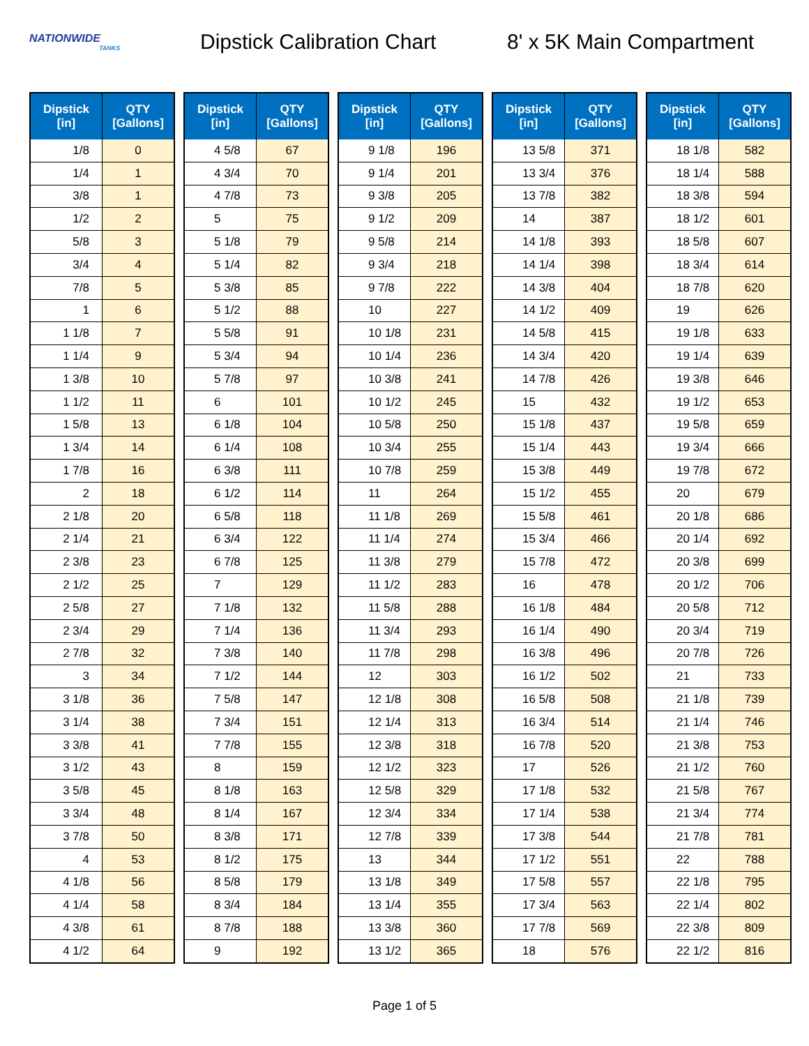NATIONWIDE
TANKS
Dipstick Calibration Chart
8' x 5K Main Compartment
| Dipstick [in] | QTY [Gallons] |
| --- | --- |
| 1/8 | 0 |
| 1/4 | 1 |
| 3/8 | 1 |
| 1/2 | 2 |
| 5/8 | 3 |
| 3/4 | 4 |
| 7/8 | 5 |
| 1 | 6 |
| 1 1/8 | 7 |
| 1 1/4 | 9 |
| 1 3/8 | 10 |
| 1 1/2 | 11 |
| 1 5/8 | 13 |
| 1 3/4 | 14 |
| 1 7/8 | 16 |
| 2 | 18 |
| 2 1/8 | 20 |
| 2 1/4 | 21 |
| 2 3/8 | 23 |
| 2 1/2 | 25 |
| 2 5/8 | 27 |
| 2 3/4 | 29 |
| 2 7/8 | 32 |
| 3 | 34 |
| 3 1/8 | 36 |
| 3 1/4 | 38 |
| 3 3/8 | 41 |
| 3 1/2 | 43 |
| 3 5/8 | 45 |
| 3 3/4 | 48 |
| 3 7/8 | 50 |
| 4 | 53 |
| 4 1/8 | 56 |
| 4 1/4 | 58 |
| 4 3/8 | 61 |
| 4 1/2 | 64 |
| Dipstick [in] | QTY [Gallons] |
| --- | --- |
| 4 5/8 | 67 |
| 4 3/4 | 70 |
| 4 7/8 | 73 |
| 5 | 75 |
| 5 1/8 | 79 |
| 5 1/4 | 82 |
| 5 3/8 | 85 |
| 5 1/2 | 88 |
| 5 5/8 | 91 |
| 5 3/4 | 94 |
| 5 7/8 | 97 |
| 6 | 101 |
| 6 1/8 | 104 |
| 6 1/4 | 108 |
| 6 3/8 | 111 |
| 6 1/2 | 114 |
| 6 5/8 | 118 |
| 6 3/4 | 122 |
| 6 7/8 | 125 |
| 7 | 129 |
| 7 1/8 | 132 |
| 7 1/4 | 136 |
| 7 3/8 | 140 |
| 7 1/2 | 144 |
| 7 5/8 | 147 |
| 7 3/4 | 151 |
| 7 7/8 | 155 |
| 8 | 159 |
| 8 1/8 | 163 |
| 8 1/4 | 167 |
| 8 3/8 | 171 |
| 8 1/2 | 175 |
| 8 5/8 | 179 |
| 8 3/4 | 184 |
| 8 7/8 | 188 |
| 9 | 192 |
| Dipstick [in] | QTY [Gallons] |
| --- | --- |
| 9 1/8 | 196 |
| 9 1/4 | 201 |
| 9 3/8 | 205 |
| 9 1/2 | 209 |
| 9 5/8 | 214 |
| 9 3/4 | 218 |
| 9 7/8 | 222 |
| 10 | 227 |
| 10 1/8 | 231 |
| 10 1/4 | 236 |
| 10 3/8 | 241 |
| 10 1/2 | 245 |
| 10 5/8 | 250 |
| 10 3/4 | 255 |
| 10 7/8 | 259 |
| 11 | 264 |
| 11 1/8 | 269 |
| 11 1/4 | 274 |
| 11 3/8 | 279 |
| 11 1/2 | 283 |
| 11 5/8 | 288 |
| 11 3/4 | 293 |
| 11 7/8 | 298 |
| 12 | 303 |
| 12 1/8 | 308 |
| 12 1/4 | 313 |
| 12 3/8 | 318 |
| 12 1/2 | 323 |
| 12 5/8 | 329 |
| 12 3/4 | 334 |
| 12 7/8 | 339 |
| 13 | 344 |
| 13 1/8 | 349 |
| 13 1/4 | 355 |
| 13 3/8 | 360 |
| 13 1/2 | 365 |
| Dipstick [in] | QTY [Gallons] |
| --- | --- |
| 13 5/8 | 371 |
| 13 3/4 | 376 |
| 13 7/8 | 382 |
| 14 | 387 |
| 14 1/8 | 393 |
| 14 1/4 | 398 |
| 14 3/8 | 404 |
| 14 1/2 | 409 |
| 14 5/8 | 415 |
| 14 3/4 | 420 |
| 14 7/8 | 426 |
| 15 | 432 |
| 15 1/8 | 437 |
| 15 1/4 | 443 |
| 15 3/8 | 449 |
| 15 1/2 | 455 |
| 15 5/8 | 461 |
| 15 3/4 | 466 |
| 15 7/8 | 472 |
| 16 | 478 |
| 16 1/8 | 484 |
| 16 1/4 | 490 |
| 16 3/8 | 496 |
| 16 1/2 | 502 |
| 16 5/8 | 508 |
| 16 3/4 | 514 |
| 16 7/8 | 520 |
| 17 | 526 |
| 17 1/8 | 532 |
| 17 1/4 | 538 |
| 17 3/8 | 544 |
| 17 1/2 | 551 |
| 17 5/8 | 557 |
| 17 3/4 | 563 |
| 17 7/8 | 569 |
| 18 | 576 |
| Dipstick [in] | QTY [Gallons] |
| --- | --- |
| 18 1/8 | 582 |
| 18 1/4 | 588 |
| 18 3/8 | 594 |
| 18 1/2 | 601 |
| 18 5/8 | 607 |
| 18 3/4 | 614 |
| 18 7/8 | 620 |
| 19 | 626 |
| 19 1/8 | 633 |
| 19 1/4 | 639 |
| 19 3/8 | 646 |
| 19 1/2 | 653 |
| 19 5/8 | 659 |
| 19 3/4 | 666 |
| 19 7/8 | 672 |
| 20 | 679 |
| 20 1/8 | 686 |
| 20 1/4 | 692 |
| 20 3/8 | 699 |
| 20 1/2 | 706 |
| 20 5/8 | 712 |
| 20 3/4 | 719 |
| 20 7/8 | 726 |
| 21 | 733 |
| 21 1/8 | 739 |
| 21 1/4 | 746 |
| 21 3/8 | 753 |
| 21 1/2 | 760 |
| 21 5/8 | 767 |
| 21 3/4 | 774 |
| 21 7/8 | 781 |
| 22 | 788 |
| 22 1/8 | 795 |
| 22 1/4 | 802 |
| 22 3/8 | 809 |
| 22 1/2 | 816 |
Page 1 of 5